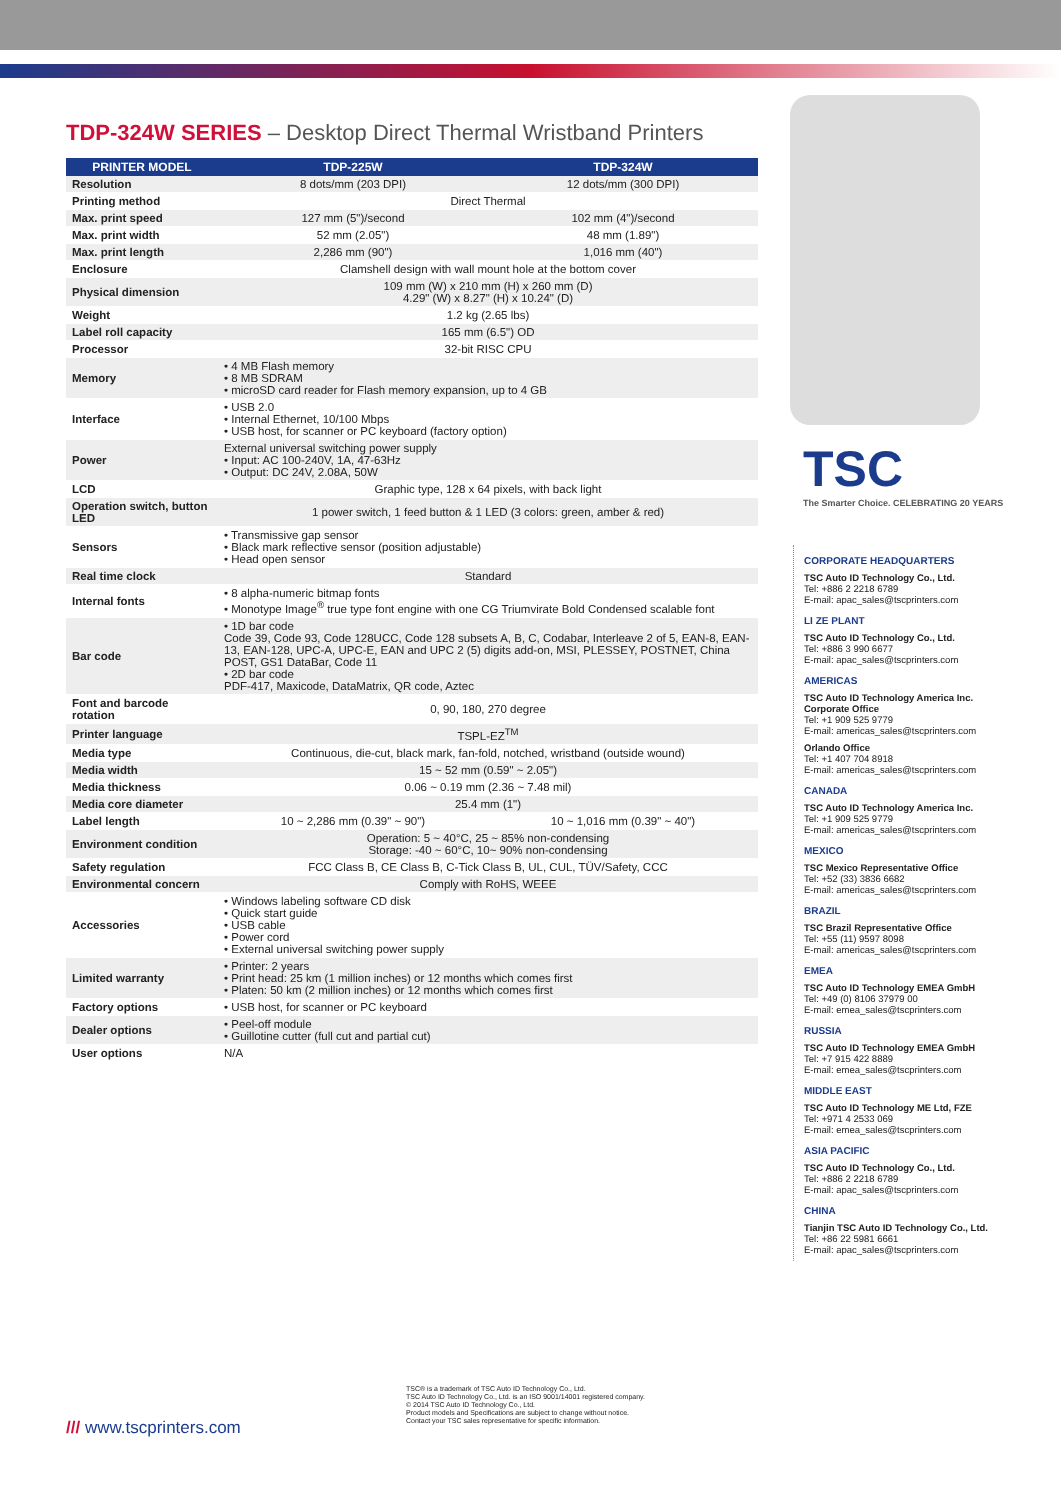TDP-324W SERIES – Desktop Direct Thermal Wristband Printers
| PRINTER MODEL | TDP-225W | TDP-324W |
| --- | --- | --- |
| Resolution | 8 dots/mm (203 DPI) | 12 dots/mm (300 DPI) |
| Printing method | Direct Thermal | |
| Max. print speed | 127 mm (5")/second | 102 mm (4")/second |
| Max. print width | 52 mm (2.05") | 48 mm (1.89") |
| Max. print length | 2,286 mm (90") | 1,016 mm (40") |
| Enclosure | Clamshell design with wall mount hole at the bottom cover | |
| Physical dimension | 109 mm (W) x 210 mm (H) x 260 mm (D) 4.29" (W) x 8.27" (H) x 10.24" (D) | |
| Weight | 1.2 kg (2.65 lbs) | |
| Label roll capacity | 165 mm (6.5") OD | |
| Processor | 32-bit RISC CPU | |
| Memory | • 4 MB Flash memory • 8 MB SDRAM • microSD card reader for Flash memory expansion, up to 4 GB | |
| Interface | • USB 2.0 • Internal Ethernet, 10/100 Mbps • USB host, for scanner or PC keyboard (factory option) | |
| Power | External universal switching power supply • Input: AC 100-240V, 1A, 47-63Hz • Output: DC 24V, 2.08A, 50W | |
| LCD | Graphic type, 128 x 64 pixels, with back light | |
| Operation switch, button LED | 1 power switch, 1 feed button & 1 LED (3 colors: green, amber & red) | |
| Sensors | • Transmissive gap sensor • Black mark reflective sensor (position adjustable) • Head open sensor | |
| Real time clock | Standard | |
| Internal fonts | • 8 alpha-numeric bitmap fonts • Monotype Image<sup>®</sup> true type font engine with one CG Triumvirate Bold Condensed scalable font | |
| Bar code | • 1D bar code Code 39, Code 93, Code 128UCC, Code 128 subsets A, B, C, Codabar, Interleave 2 of 5, EAN-8, EAN-13, EAN-128, UPC-A, UPC-E, EAN and UPC 2 (5) digits add-on, MSI, PLESSEY, POSTNET, China POST, GS1 DataBar, Code 11 • 2D bar code PDF-417, Maxicode, DataMatrix, QR code, Aztec | |
| Font and barcode rotation | 0, 90, 180, 270 degree | |
| Printer language | TSPL-EZ<sup>TM</sup> | |
| Media type | Continuous, die-cut, black mark, fan-fold, notched, wristband (outside wound) | |
| Media width | 15 ~ 52 mm (0.59" ~ 2.05") | |
| Media thickness | 0.06 ~ 0.19 mm (2.36 ~ 7.48 mil) | |
| Media core diameter | 25.4 mm (1") | |
| Label length | 10 ~ 2,286 mm (0.39" ~ 90") | 10 ~ 1,016 mm (0.39" ~ 40") |
| Environment condition | Operation: 5 ~ 40°C, 25 ~ 85% non-condensing Storage: -40 ~ 60°C, 10~ 90% non-condensing | |
| Safety regulation | FCC Class B, CE Class B, C-Tick Class B, UL, CUL, TÜV/Safety, CCC | |
| Environmental concern | Comply with RoHS, WEEE | |
| Accessories | • Windows labeling software CD disk • Quick start guide • USB cable • Power cord • External universal switching power supply | |
| Limited warranty | • Printer: 2 years • Print head: 25 km (1 million inches) or 12 months which comes first • Platen: 50 km (2 million inches) or 12 months which comes first | |
| Factory options | • USB host, for scanner or PC keyboard | |
| Dealer options | • Peel-off module • Guillotine cutter (full cut and partial cut) | |
| User options | N/A | |
TSC
The Smarter Choice. CELEBRATING 20 YEARS
CORPORATE HEADQUARTERS
TSC Auto ID Technology Co., Ltd.
Tel: +886 2 2218 6789
E-mail: apac_sales@tscprinters.com
LI ZE PLANT
TSC Auto ID Technology Co., Ltd.
Tel: +886 3 990 6677
E-mail: apac_sales@tscprinters.com
AMERICAS
TSC Auto ID Technology America Inc.
Corporate Office
Tel: +1 909 525 9779
E-mail: americas_sales@tscprinters.com
Orlando Office
Tel: +1 407 704 8918
E-mail: americas_sales@tscprinters.com
CANADA
TSC Auto ID Technology America Inc.
Tel: +1 909 525 9779
E-mail: americas_sales@tscprinters.com
MEXICO
TSC Mexico Representative Office
Tel: +52 (33) 3836 6682
E-mail: americas_sales@tscprinters.com
BRAZIL
TSC Brazil Representative Office
Tel: +55 (11) 9597 8098
E-mail: americas_sales@tscprinters.com
EMEA
TSC Auto ID Technology EMEA GmbH
Tel: +49 (0) 8106 37979 00
E-mail: emea_sales@tscprinters.com
RUSSIA
TSC Auto ID Technology EMEA GmbH
Tel: +7 915 422 8889
E-mail: emea_sales@tscprinters.com
MIDDLE EAST
TSC Auto ID Technology ME Ltd, FZE
Tel: +971 4 2533 069
E-mail: emea_sales@tscprinters.com
ASIA PACIFIC
TSC Auto ID Technology Co., Ltd.
Tel: +886 2 2218 6789
E-mail: apac_sales@tscprinters.com
CHINA
Tianjin TSC Auto ID Technology Co., Ltd.
Tel: +86 22 5981 6661
E-mail: apac_sales@tscprinters.com
TSC® is a trademark of TSC Auto ID Technology Co., Ltd.
TSC Auto ID Technology Co., Ltd. is an ISO 9001/14001 registered company.
© 2014 TSC Auto ID Technology Co., Ltd.
Product models and Specifications are subject to change without notice.
Contact your TSC sales representative for specific information.
/// www.tscprinters.com